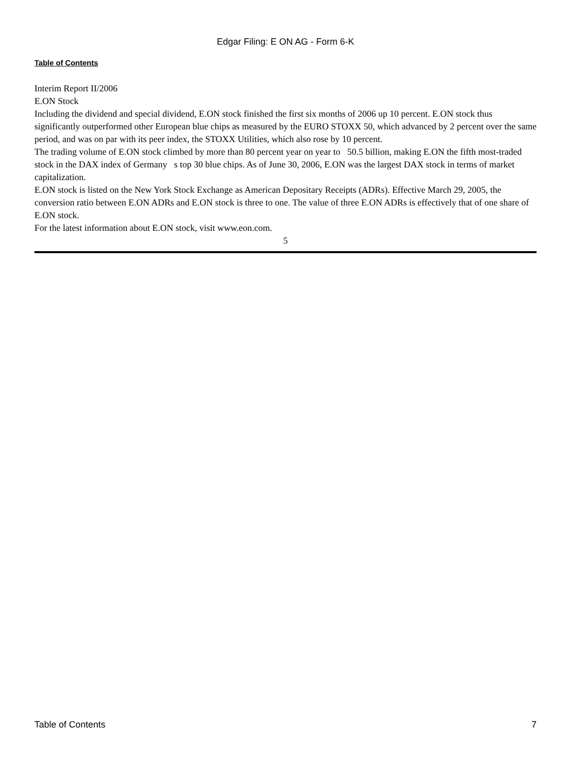Edgar Filing: E ON AG - Form 6-K
Table of Contents
Interim Report II/2006
E.ON Stock
Including the dividend and special dividend, E.ON stock finished the first six months of 2006 up 10 percent. E.ON stock thus significantly outperformed other European blue chips as measured by the EURO STOXX 50, which advanced by 2 percent over the same period, and was on par with its peer index, the STOXX Utilities, which also rose by 10 percent.
The trading volume of E.ON stock climbed by more than 80 percent year on year to 50.5 billion, making E.ON the fifth most-traded stock in the DAX index of Germany s top 30 blue chips. As of June 30, 2006, E.ON was the largest DAX stock in terms of market capitalization.
E.ON stock is listed on the New York Stock Exchange as American Depositary Receipts (ADRs). Effective March 29, 2005, the conversion ratio between E.ON ADRs and E.ON stock is three to one. The value of three E.ON ADRs is effectively that of one share of E.ON stock.
For the latest information about E.ON stock, visit www.eon.com.
5
Table of Contents 7